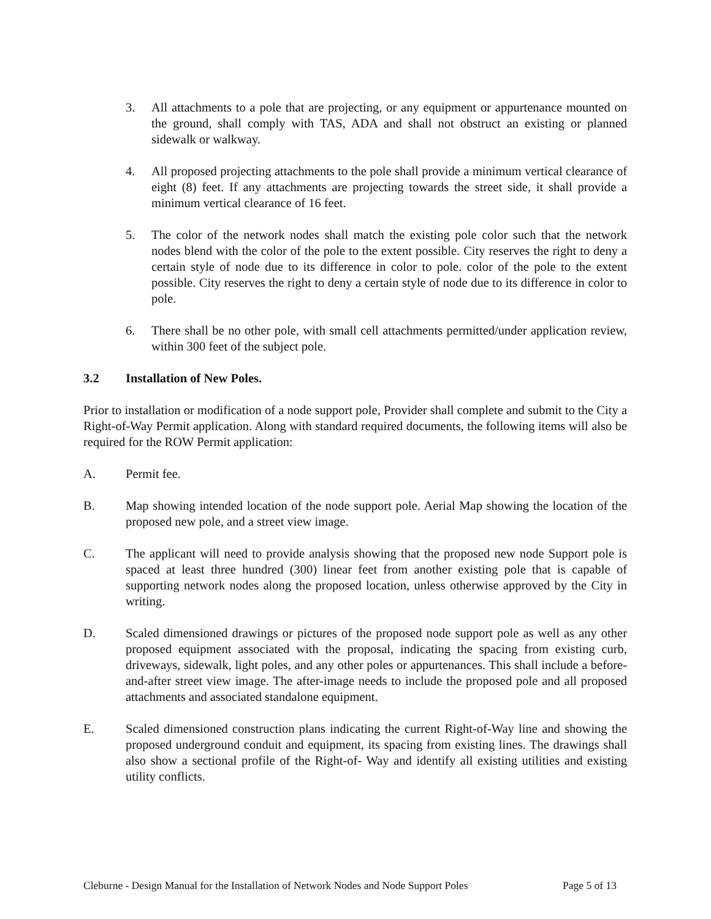3. All attachments to a pole that are projecting, or any equipment or appurtenance mounted on the ground, shall comply with TAS, ADA and shall not obstruct an existing or planned sidewalk or walkway.
4. All proposed projecting attachments to the pole shall provide a minimum vertical clearance of eight (8) feet. If any attachments are projecting towards the street side, it shall provide a minimum vertical clearance of 16 feet.
5. The color of the network nodes shall match the existing pole color such that the network nodes blend with the color of the pole to the extent possible. City reserves the right to deny a certain style of node due to its difference in color to pole. color of the pole to the extent possible. City reserves the right to deny a certain style of node due to its difference in color to pole.
6. There shall be no other pole, with small cell attachments permitted/under application review, within 300 feet of the subject pole.
3.2 Installation of New Poles.
Prior to installation or modification of a node support pole, Provider shall complete and submit to the City a Right-of-Way Permit application. Along with standard required documents, the following items will also be required for the ROW Permit application:
A. Permit fee.
B. Map showing intended location of the node support pole. Aerial Map showing the location of the proposed new pole, and a street view image.
C. The applicant will need to provide analysis showing that the proposed new node Support pole is spaced at least three hundred (300) linear feet from another existing pole that is capable of supporting network nodes along the proposed location, unless otherwise approved by the City in writing.
D. Scaled dimensioned drawings or pictures of the proposed node support pole as well as any other proposed equipment associated with the proposal, indicating the spacing from existing curb, driveways, sidewalk, light poles, and any other poles or appurtenances. This shall include a before-and-after street view image. The after-image needs to include the proposed pole and all proposed attachments and associated standalone equipment.
E. Scaled dimensioned construction plans indicating the current Right-of-Way line and showing the proposed underground conduit and equipment, its spacing from existing lines. The drawings shall also show a sectional profile of the Right-of- Way and identify all existing utilities and existing utility conflicts.
Cleburne - Design Manual for the Installation of Network Nodes and Node Support Poles Page 5 of 13